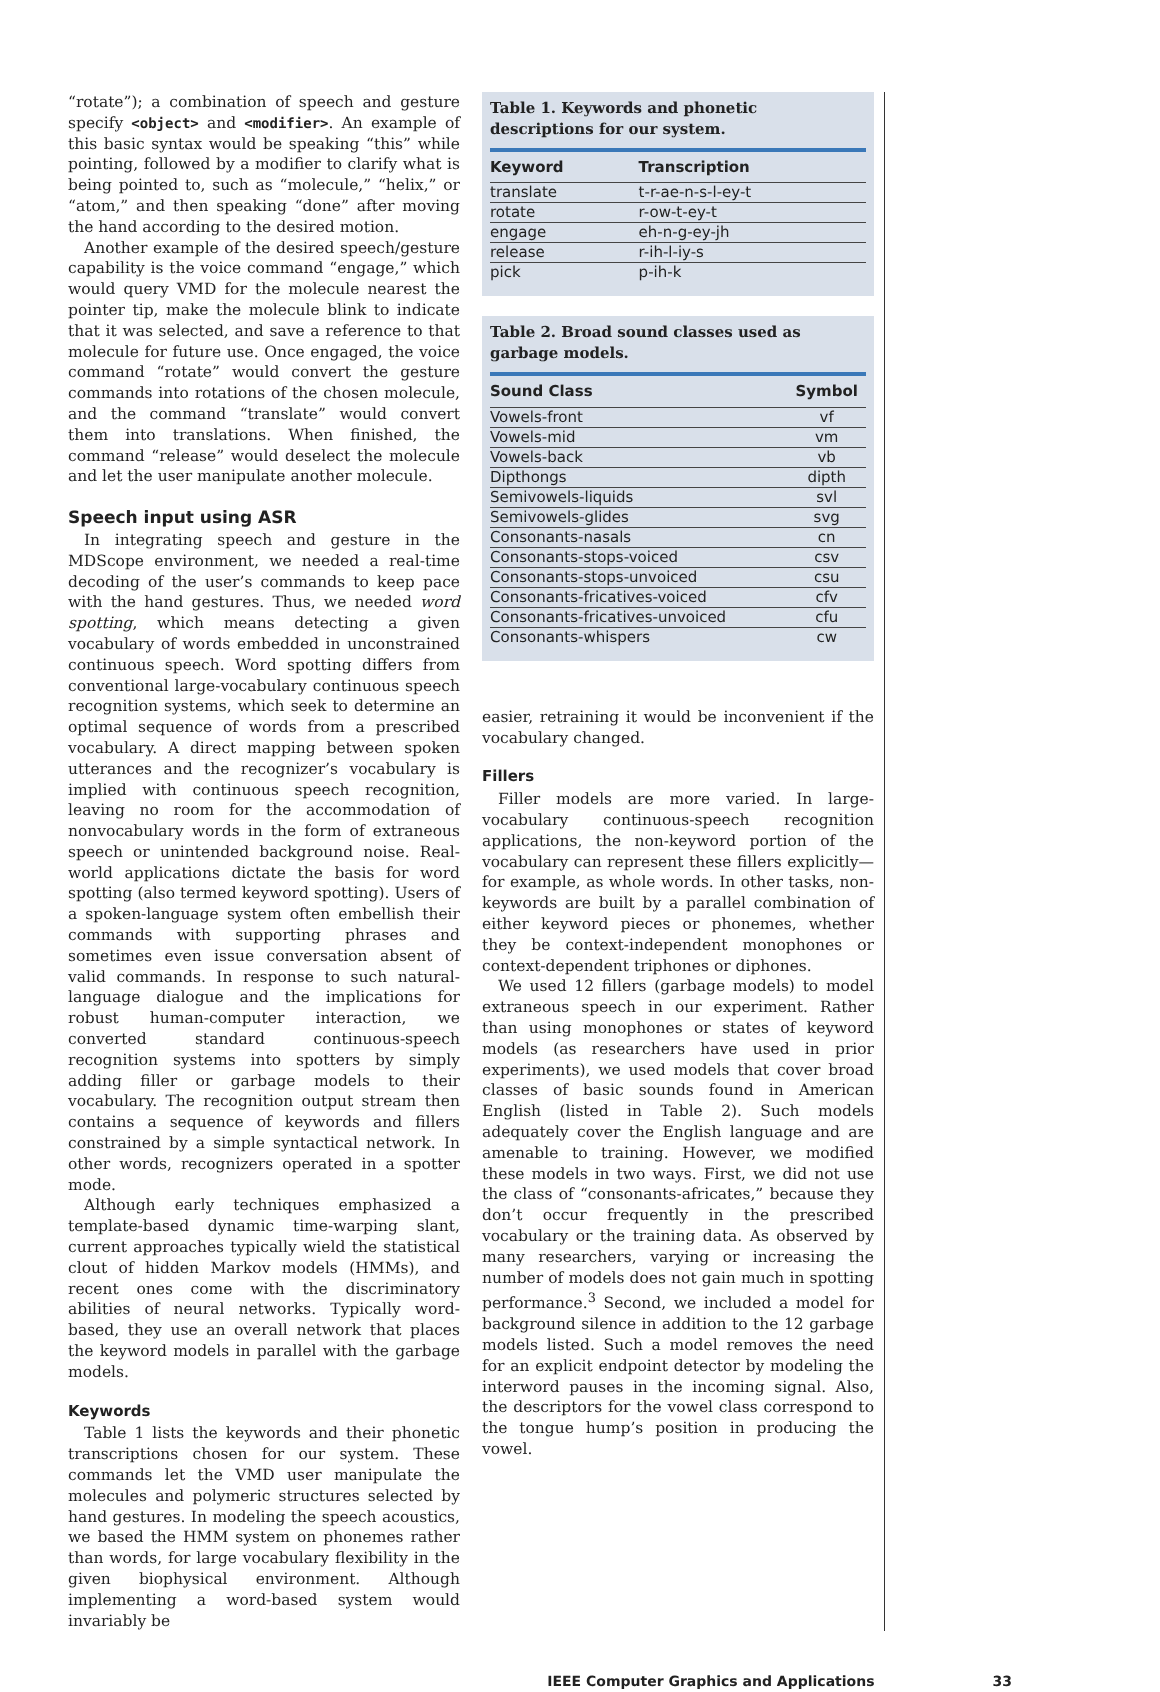“rotate”); a combination of speech and gesture specify <object> and <modifier>. An example of this basic syntax would be speaking “this” while pointing, followed by a modifier to clarify what is being pointed to, such as “molecule,” “helix,” or “atom,” and then speaking “done” after moving the hand according to the desired motion.
Another example of the desired speech/gesture capability is the voice command “engage,” which would query VMD for the molecule nearest the pointer tip, make the molecule blink to indicate that it was selected, and save a reference to that molecule for future use. Once engaged, the voice command “rotate” would convert the gesture commands into rotations of the chosen molecule, and the command “translate” would convert them into translations. When finished, the command “release” would deselect the molecule and let the user manipulate another molecule.
Speech input using ASR
In integrating speech and gesture in the MDScope environment, we needed a real-time decoding of the user’s commands to keep pace with the hand gestures. Thus, we needed word spotting, which means detecting a given vocabulary of words embedded in unconstrained continuous speech. Word spotting differs from conventional large-vocabulary continuous speech recognition systems, which seek to determine an optimal sequence of words from a prescribed vocabulary. A direct mapping between spoken utterances and the recognizer’s vocabulary is implied with continuous speech recognition, leaving no room for the accommodation of nonvocabulary words in the form of extraneous speech or unintended background noise. Real-world applications dictate the basis for word spotting (also termed keyword spotting). Users of a spoken-language system often embellish their commands with supporting phrases and sometimes even issue conversation absent of valid commands. In response to such natural-language dialogue and the implications for robust human-computer interaction, we converted standard continuous-speech recognition systems into spotters by simply adding filler or garbage models to their vocabulary. The recognition output stream then contains a sequence of keywords and fillers constrained by a simple syntactical network. In other words, recognizers operated in a spotter mode.
Although early techniques emphasized a template-based dynamic time-warping slant, current approaches typically wield the statistical clout of hidden Markov models (HMMs), and recent ones come with the discriminatory abilities of neural networks. Typically word-based, they use an overall network that places the keyword models in parallel with the garbage models.
Keywords
Table 1 lists the keywords and their phonetic transcriptions chosen for our system. These commands let the VMD user manipulate the molecules and polymeric structures selected by hand gestures. In modeling the speech acoustics, we based the HMM system on phonemes rather than words, for large vocabulary flexibility in the given biophysical environment. Although implementing a word-based system would invariably be
Table 1. Keywords and phonetic descriptions for our system.
| Keyword | Transcription |
| --- | --- |
| translate | t-r-ae-n-s-l-ey-t |
| rotate | r-ow-t-ey-t |
| engage | eh-n-g-ey-jh |
| release | r-ih-l-iy-s |
| pick | p-ih-k |
Table 2. Broad sound classes used as garbage models.
| Sound Class | Symbol |
| --- | --- |
| Vowels-front | vf |
| Vowels-mid | vm |
| Vowels-back | vb |
| Dipthongs | dipth |
| Semivowels-liquids | svl |
| Semivowels-glides | svg |
| Consonants-nasals | cn |
| Consonants-stops-voiced | csv |
| Consonants-stops-unvoiced | csu |
| Consonants-fricatives-voiced | cfv |
| Consonants-fricatives-unvoiced | cfu |
| Consonants-whispers | cw |
easier, retraining it would be inconvenient if the vocabulary changed.
Fillers
Filler models are more varied. In large-vocabulary continuous-speech recognition applications, the non-keyword portion of the vocabulary can represent these fillers explicitly—for example, as whole words. In other tasks, non-keywords are built by a parallel combination of either keyword pieces or phonemes, whether they be context-independent monophones or context-dependent triphones or diphones.
We used 12 fillers (garbage models) to model extraneous speech in our experiment. Rather than using monophones or states of keyword models (as researchers have used in prior experiments), we used models that cover broad classes of basic sounds found in American English (listed in Table 2). Such models adequately cover the English language and are amenable to training. However, we modified these models in two ways. First, we did not use the class of “consonants-africates,” because they don’t occur frequently in the prescribed vocabulary or the training data. As observed by many researchers, varying or increasing the number of models does not gain much in spotting performance.<sup>3</sup> Second, we included a model for background silence in addition to the 12 garbage models listed. Such a model removes the need for an explicit endpoint detector by modeling the interword pauses in the incoming signal. Also, the descriptors for the vowel class correspond to the tongue hump’s position in producing the vowel.
IEEE Computer Graphics and Applications 33